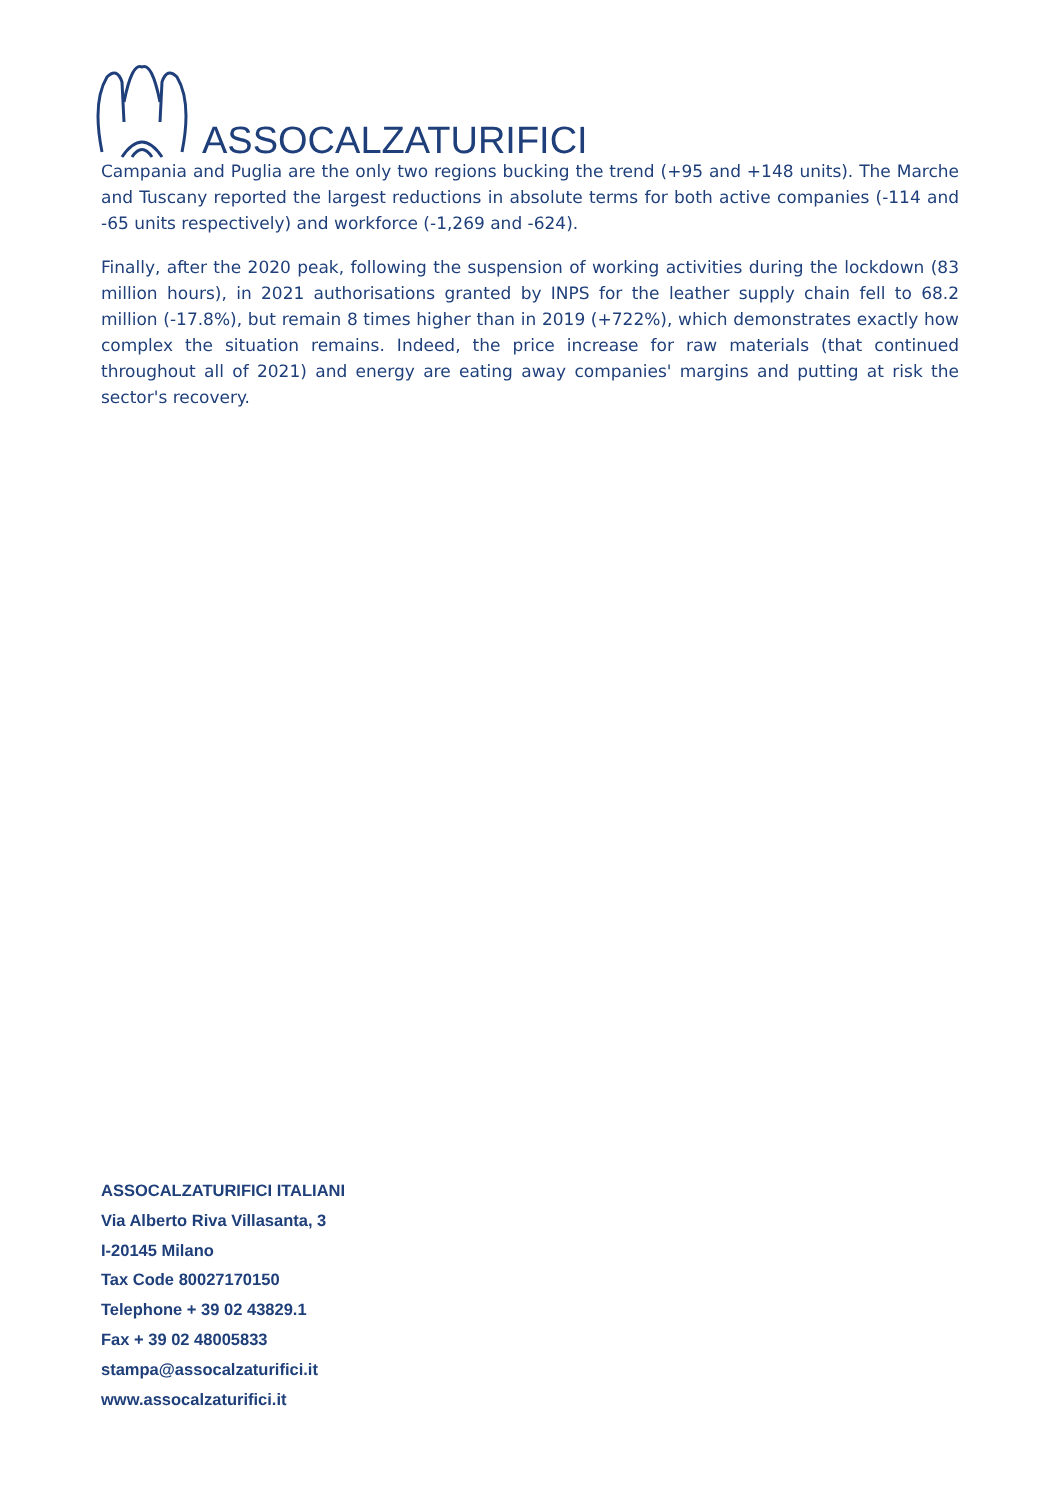ASSOCALZATURIFICI
Campania and Puglia are the only two regions bucking the trend (+95 and +148 units). The Marche and Tuscany reported the largest reductions in absolute terms for both active companies (-114 and -65 units respectively) and workforce (-1,269 and -624).
Finally, after the 2020 peak, following the suspension of working activities during the lockdown (83 million hours), in 2021 authorisations granted by INPS for the leather supply chain fell to 68.2 million (-17.8%), but remain 8 times higher than in 2019 (+722%), which demonstrates exactly how complex the situation remains. Indeed, the price increase for raw materials (that continued throughout all of 2021) and energy are eating away companies' margins and putting at risk the sector's recovery.
ASSOCALZATURIFICI ITALIANI
Via Alberto Riva Villasanta, 3
I-20145 Milano
Tax Code 80027170150
Telephone + 39 02 43829.1
Fax + 39 02 48005833
stampa@assocalzaturifici.it
www.assocalzaturifici.it